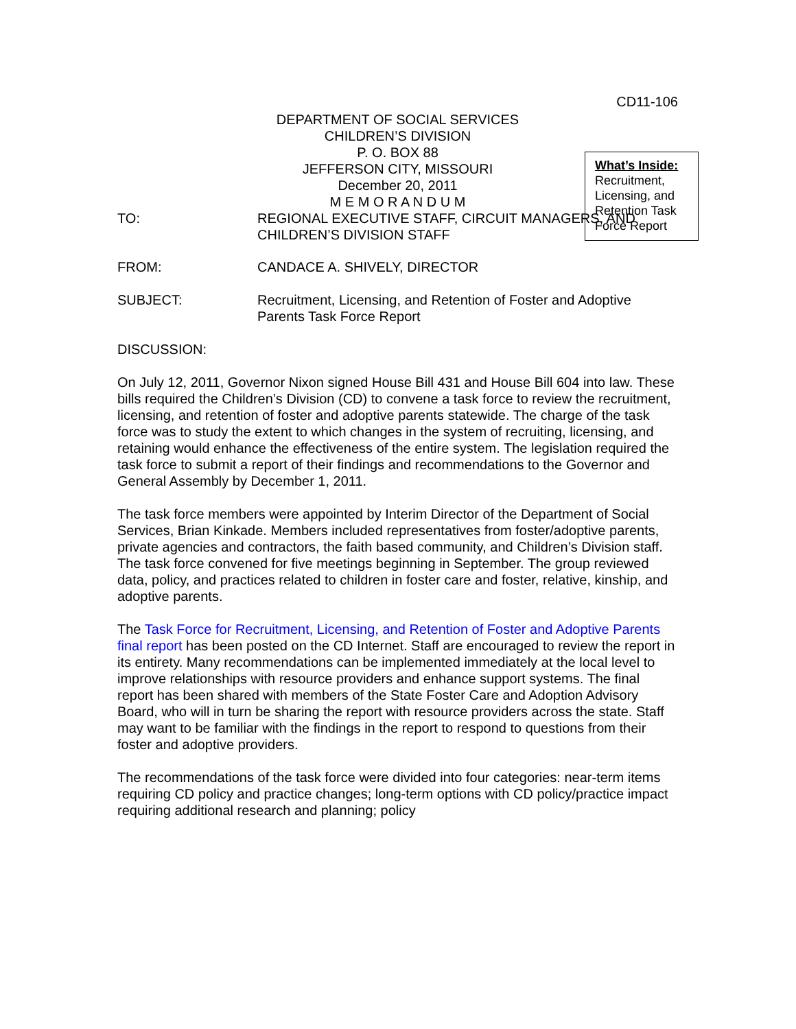CD11-106
DEPARTMENT OF SOCIAL SERVICES
CHILDREN’S DIVISION
P. O. BOX 88
JEFFERSON CITY, MISSOURI
December 20, 2011
M E M O R A N D U M
What’s Inside:
Recruitment, Licensing, and Retention Task Force Report
TO: REGIONAL EXECUTIVE STAFF, CIRCUIT MANAGERS, AND CHILDREN’S DIVISION STAFF
FROM: CANDACE A. SHIVELY, DIRECTOR
SUBJECT: Recruitment, Licensing, and Retention of Foster and Adoptive Parents Task Force Report
DISCUSSION:
On July 12, 2011, Governor Nixon signed House Bill 431 and House Bill 604 into law. These bills required the Children’s Division (CD) to convene a task force to review the recruitment, licensing, and retention of foster and adoptive parents statewide. The charge of the task force was to study the extent to which changes in the system of recruiting, licensing, and retaining would enhance the effectiveness of the entire system. The legislation required the task force to submit a report of their findings and recommendations to the Governor and General Assembly by December 1, 2011.
The task force members were appointed by Interim Director of the Department of Social Services, Brian Kinkade. Members included representatives from foster/adoptive parents, private agencies and contractors, the faith based community, and Children’s Division staff. The task force convened for five meetings beginning in September. The group reviewed data, policy, and practices related to children in foster care and foster, relative, kinship, and adoptive parents.
The Task Force for Recruitment, Licensing, and Retention of Foster and Adoptive Parents final report has been posted on the CD Internet. Staff are encouraged to review the report in its entirety. Many recommendations can be implemented immediately at the local level to improve relationships with resource providers and enhance support systems. The final report has been shared with members of the State Foster Care and Adoption Advisory Board, who will in turn be sharing the report with resource providers across the state. Staff may want to be familiar with the findings in the report to respond to questions from their foster and adoptive providers.
The recommendations of the task force were divided into four categories: near-term items requiring CD policy and practice changes; long-term options with CD policy/practice impact requiring additional research and planning; policy